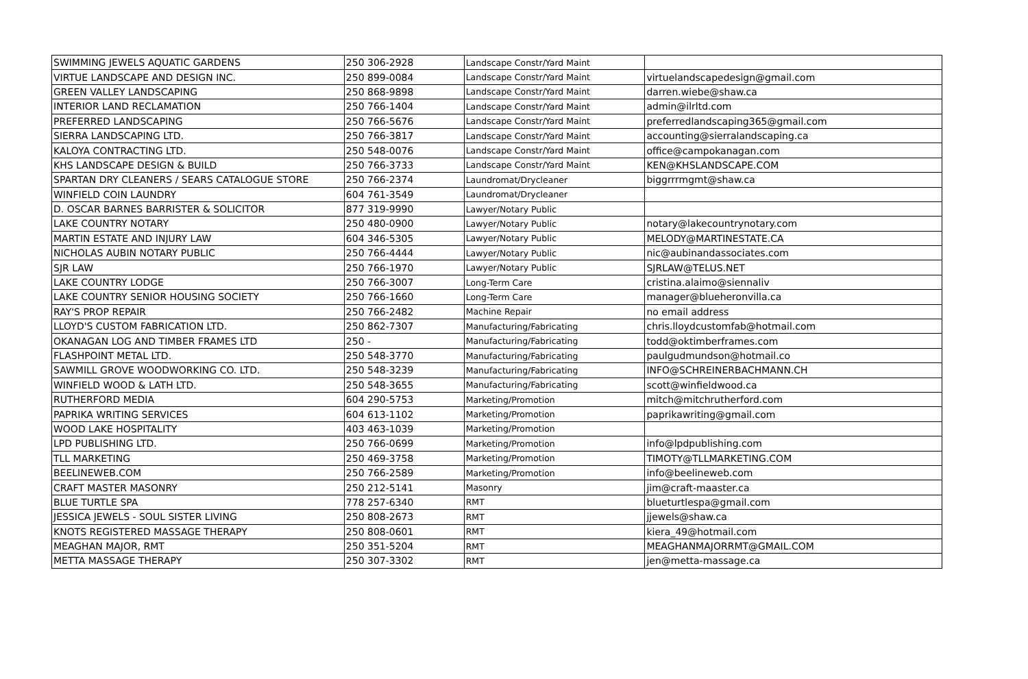| SWIMMING JEWELS AQUATIC GARDENS | 250 306-2928 | Landscape Constr/Yard Maint | |
| VIRTUE LANDSCAPE AND DESIGN INC. | 250 899-0084 | Landscape Constr/Yard Maint | virtuelandscapedesign@gmail.com |
| GREEN VALLEY LANDSCAPING | 250 868-9898 | Landscape Constr/Yard Maint | darren.wiebe@shaw.ca |
| INTERIOR LAND RECLAMATION | 250 766-1404 | Landscape Constr/Yard Maint | admin@ilrltd.com |
| PREFERRED LANDSCAPING | 250 766-5676 | Landscape Constr/Yard Maint | preferredlandscaping365@gmail.com |
| SIERRA LANDSCAPING LTD. | 250 766-3817 | Landscape Constr/Yard Maint | accounting@sierralandscaping.ca |
| KALOYA CONTRACTING LTD. | 250 548-0076 | Landscape Constr/Yard Maint | office@campokanagan.com |
| KHS LANDSCAPE DESIGN & BUILD | 250 766-3733 | Landscape Constr/Yard Maint | KEN@KHSLANDSCAPE.COM |
| SPARTAN DRY CLEANERS / SEARS CATALOGUE STORE | 250 766-2374 | Laundromat/Drycleaner | biggrrrmgmt@shaw.ca |
| WINFIELD COIN LAUNDRY | 604 761-3549 | Laundromat/Drycleaner | |
| D. OSCAR BARNES BARRISTER & SOLICITOR | 877 319-9990 | Lawyer/Notary Public | |
| LAKE COUNTRY NOTARY | 250 480-0900 | Lawyer/Notary Public | notary@lakecountrynotary.com |
| MARTIN ESTATE AND INJURY LAW | 604 346-5305 | Lawyer/Notary Public | MELODY@MARTINESTATE.CA |
| NICHOLAS AUBIN NOTARY PUBLIC | 250 766-4444 | Lawyer/Notary Public | nic@aubinandassociates.com |
| SJR LAW | 250 766-1970 | Lawyer/Notary Public | SJRLAW@TELUS.NET |
| LAKE COUNTRY LODGE | 250 766-3007 | Long-Term Care | cristina.alaimo@siennaliv |
| LAKE COUNTRY SENIOR HOUSING SOCIETY | 250 766-1660 | Long-Term Care | manager@blueheronvilla.ca |
| RAY'S PROP REPAIR | 250 766-2482 | Machine Repair | no email address |
| LLOYD'S CUSTOM FABRICATION LTD. | 250 862-7307 | Manufacturing/Fabricating | chris.lloydcustomfab@hotmail.com |
| OKANAGAN LOG AND TIMBER FRAMES LTD | 250 - | Manufacturing/Fabricating | todd@oktimberframes.com |
| FLASHPOINT METAL LTD. | 250 548-3770 | Manufacturing/Fabricating | paulgudmundson@hotmail.co |
| SAWMILL GROVE WOODWORKING CO. LTD. | 250 548-3239 | Manufacturing/Fabricating | INFO@SCHREINERBACHMANN.CH |
| WINFIELD WOOD & LATH LTD. | 250 548-3655 | Manufacturing/Fabricating | scott@winfieldwood.ca |
| RUTHERFORD MEDIA | 604 290-5753 | Marketing/Promotion | mitch@mitchrutherford.com |
| PAPRIKA WRITING SERVICES | 604 613-1102 | Marketing/Promotion | paprikawriting@gmail.com |
| WOOD LAKE HOSPITALITY | 403 463-1039 | Marketing/Promotion | |
| LPD PUBLISHING LTD. | 250 766-0699 | Marketing/Promotion | info@lpdpublishing.com |
| TLL MARKETING | 250 469-3758 | Marketing/Promotion | TIMOTY@TLLMARKETING.COM |
| BEELINEWEB.COM | 250 766-2589 | Marketing/Promotion | info@beelineweb.com |
| CRAFT MASTER MASONRY | 250 212-5141 | Masonry | jim@craft-maaster.ca |
| BLUE TURTLE SPA | 778 257-6340 | RMT | blueturtlespa@gmail.com |
| JESSICA JEWELS - SOUL SISTER LIVING | 250 808-2673 | RMT | jjewels@shaw.ca |
| KNOTS REGISTERED MASSAGE THERAPY | 250 808-0601 | RMT | kiera_49@hotmail.com |
| MEAGHAN MAJOR, RMT | 250 351-5204 | RMT | MEAGHANMAJORRMT@GMAIL.COM |
| METTA MASSAGE THERAPY | 250 307-3302 | RMT | jen@metta-massage.ca |